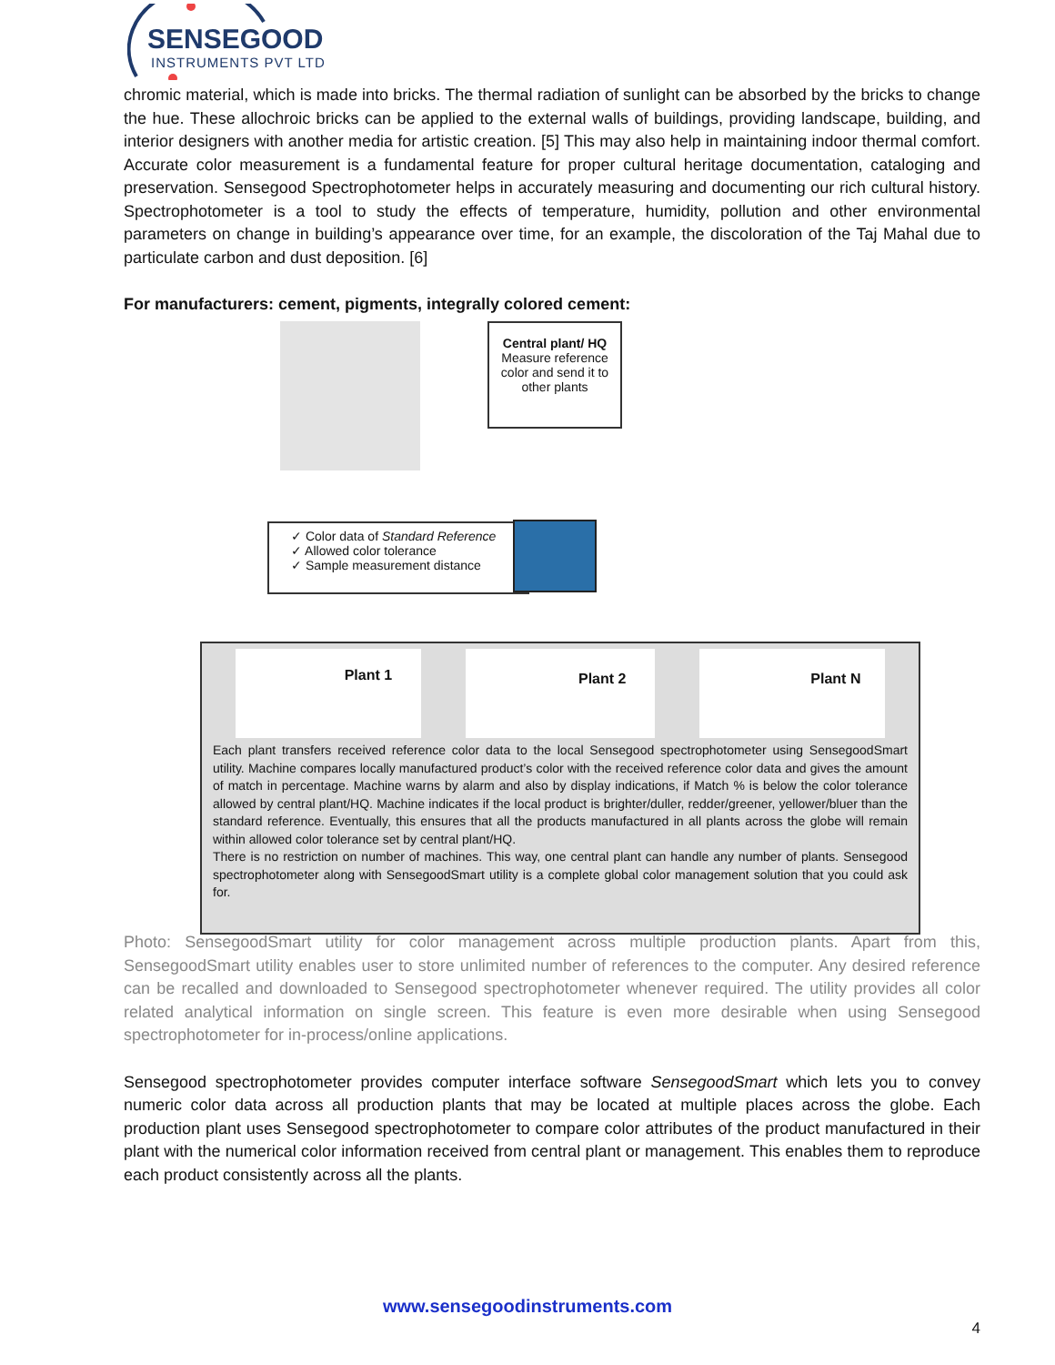SENSEGOOD
INSTRUMENTS PVT LTD
chromic material, which is made into bricks. The thermal radiation of sunlight can be absorbed by the bricks to change the hue. These allochroic bricks can be applied to the external walls of buildings, providing landscape, building, and interior designers with another media for artistic creation. [5] This may also help in maintaining indoor thermal comfort. Accurate color measurement is a fundamental feature for proper cultural heritage documentation, cataloging and preservation. Sensegood Spectrophotometer helps in accurately measuring and documenting our rich cultural history. Spectrophotometer is a tool to study the effects of temperature, humidity, pollution and other environmental parameters on change in building’s appearance over time, for an example, the discoloration of the Taj Mahal due to particulate carbon and dust deposition. [6]
For manufacturers: cement, pigments, integrally colored cement:
Central plant/ HQ
Measure reference color and send it to other plants
✓ Color data of Standard Reference
✓ Allowed color tolerance
✓ Sample measurement distance
Plant 1
Plant 2 Plant N
Each plant transfers received reference color data to the local Sensegood spectrophotometer using SensegoodSmart utility. Machine compares locally manufactured product’s color with the received reference color data and gives the amount of match in percentage. Machine warns by alarm and also by display indications, if Match % is below the color tolerance allowed by central plant/HQ. Machine indicates if the local product is brighter/duller, redder/greener, yellower/bluer than the standard reference. Eventually, this ensures that all the products manufactured in all plants across the globe will remain within allowed color tolerance set by central plant/HQ.
There is no restriction on number of machines. This way, one central plant can handle any number of plants. Sensegood spectrophotometer along with SensegoodSmart utility is a complete global color management solution that you could ask for.
Photo: SensegoodSmart utility for color management across multiple production plants. Apart from this, SensegoodSmart utility enables user to store unlimited number of references to the computer. Any desired reference can be recalled and downloaded to Sensegood spectrophotometer whenever required. The utility provides all color related analytical information on single screen. This feature is even more desirable when using Sensegood spectrophotometer for in-process/online applications.
Sensegood spectrophotometer provides computer interface software SensegoodSmart which lets you to convey numeric color data across all production plants that may be located at multiple places across the globe. Each production plant uses Sensegood spectrophotometer to compare color attributes of the product manufactured in their plant with the numerical color information received from central plant or management. This enables them to reproduce each product consistently across all the plants.
www.sensegoodinstruments.com
4